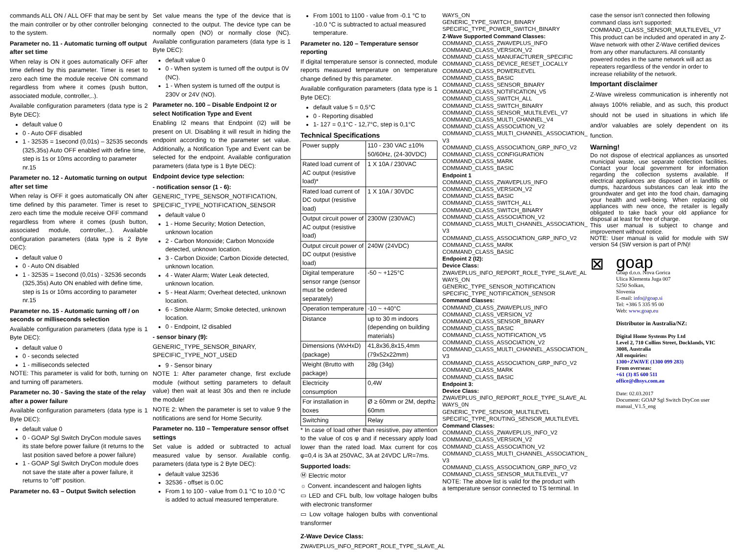commands ALL ON / ALL OFF that may be sent by the main controller or by other controller belonging to the system.
Parameter no. 11 - Automatic turning off output after set time
When relay is ON it goes automatically OFF after time defined by this parameter. Timer is reset to zero each time the module receive ON command regardless from where it comes (push button, associated module, controller,..).
Available configuration parameters (data type is 2 Byte DEC):
default value 0
0 - Auto OFF disabled
1 - 32535 = 1second (0,01s) – 32535 seconds (325,35s) Auto OFF enabled with define time, step is 1s or 10ms according to parameter nr.15
Parameter no. 12 - Automatic turning on output after set time
When relay is OFF it goes automatically ON after time defined by this parameter. Timer is reset to zero each time the module receive OFF command regardless from where it comes (push button, associated module, controller,..). Available configuration parameters (data type is 2 Byte DEC):
default value 0
0 - Auto ON disabled
1 - 32535 = 1second (0,01s) - 32536 seconds (325,35s) Auto ON enabled with define time, step is 1s or 10ms according to parameter nr.15
Parameter no. 15 - Automatic turning off / on seconds or milliseconds selection
Available configuration parameters (data type is 1 Byte DEC):
default value 0
0 - seconds selected
1 - milliseconds selected
NOTE: This parameter is valid for both, turning on and turning off parameters.
Parameter no. 30 - Saving the state of the relay after a power failure
Available configuration parameters (data type is 1 Byte DEC):
default value 0
0 - GOAP Sgl Switch DryCon module saves its state before power failure (it returns to the last position saved before a power failure)
1 - GOAP Sgl Switch DryCon module does not save the state after a power failure, it returns to "off" position.
Parameter no. 63 – Output Switch selection
Set value means the type of the device that is connected to the output. The device type can be normally open (NO) or normally close (NC). Available configuration parameters (data type is 1 Byte DEC):
default value 0
0 - When system is turned off the output is 0V (NC).
1 - When system is turned off the output is 230V or 24V (NO).
Parameter no. 100 – Disable Endpoint I2 or select Notification Type and Event
Enabling I2 means that Endpoint (I2) will be present on UI. Disabling it will result in hiding the endpoint according to the parameter set value. Additionally, a Notification Type and Event can be selected for the endpoint. Available configuration parameters (data type is 1 Byte DEC):
Endpoint device type selection:
- notification sensor (1 - 6):
GENERIC_TYPE_SENSOR_NOTIFICATION, SPECIFIC_TYPE_NOTIFICATION_SENSOR
default value 0
1 - Home Security; Motion Detection, unknown location
2 - Carbon Monoxide; Carbon Monoxide detected, unknown location.
3 - Carbon Dioxide; Carbon Dioxide detected, unknown location.
4 - Water Alarm; Water Leak detected, unknown location.
5 - Heat Alarm; Overheat detected, unknown location.
6 - Smoke Alarm; Smoke detected, unknown location.
0 - Endpoint, I2 disabled
- sensor binary (9):
GENERIC_TYPE_SENSOR_BINARY, SPECIFIC_TYPE_NOT_USED
9 - Sensor binary
NOTE 1: After parameter change, first exclude module (without setting parameters to default value) then wait at least 30s and then re include the module!
NOTE 2: When the parameter is set to value 9 the notifications are send for Home Security.
Parameter no. 110 – Temperature sensor offset settings
Set value is added or subtracted to actual measured value by sensor. Available config. parameters (data type is 2 Byte DEC):
default value 32536
32536 - offset is 0.0C
From 1 to 100 - value from 0.1 °C to 10.0 °C is added to actual measured temperature.
From 1001 to 1100 - value from -0.1 °C to -10.0 °C is subtracted to actual measured temperature.
Parameter no. 120 – Temperature sensor reporting
If digital temperature sensor is connected, module reports measured temperature on temperature change defined by this parameter.
Available configuration parameters (data type is 1 Byte DEC):
default value 5 = 0,5°C
0 - Reporting disabled
1- 127 = 0,1°C - 12,7°C, step is 0,1°C
Technical Specifications
| Power supply | 110 - 230 VAC ±10% 50/60Hz, (24-30VDC) |
| Rated load current of AC output (resistive load)* | 1 X 10A / 230VAC |
| Rated load current of DC output (resistive load) | 1 X 10A / 30VDC |
| Output circuit power of AC output (resistive load) | 2300W (230VAC) |
| Output circuit power of DC output (resistive load) | 240W (24VDC) |
| Digital temperature sensor range (sensor must be ordered separately) | -50 ~ +125°C |
| Operation temperature | -10 ~ +40°C |
| Distance | up to 30 m indoors (depending on building materials) |
| Dimensions (WxHxD) (package) | 41,8x36,8x15,4mm (79x52x22mm) |
| Weight (Brutto with package) | 28g (34g) |
| Electricity consumption | 0,4W |
| For installation in boxes | Ø ≥ 60mm or 2M, depth≥ 60mm |
| Switching | Relay |
* In case of load other than resistive, pay attention to the value of cos φ and if necessary apply load lower than the rated load. Max current for cos φ=0,4 is 3A at 250VAC, 3A at 24VDC L/R=7ms.
Supported loads:
Ⓜ Electric motor
☼ Convent. incandescent and halogen lights
▭ LED and CFL bulb, low voltage halogen bulbs with electronic transformer
▭ Low voltage halogen bulbs with conventional transformer
Z-Wave Device Class:
ZWAVEPLUS_INFO_REPORT_ROLE_TYPE_SLAVE_AL
WAYS_ON
GENERIC_TYPE_SWITCH_BINARY
SPECIFIC_TYPE_POWER_SWITCH_BINARY
Z-Wave Supported Command Classes:
COMMAND_CLASS_ZWAVEPLUS_INFO
COMMAND_CLASS_VERSION_V2
COMMAND_CLASS_MANUFACTURER_SPECIFIC
COMMAND_CLASS_DEVICE_RESET_LOCALLY
COMMAND_CLASS_POWERLEVEL
COMMAND_CLASS_BASIC
COMMAND_CLASS_SENSOR_BINARY
COMMAND_CLASS_NOTIFICATION_V5
COMMAND_CLASS_SWITCH_ALL
COMMAND_CLASS_SWITCH_BINARY
COMMAND_CLASS_SENSOR_MULTILEVEL_V7
COMMAND_CLASS_MULTI_CHANNEL_V4
COMMAND_CLASS_ASSOCIATION_V2
COMMAND_CLASS_MULTI_CHANNEL_ASSOCIATION_ V3
COMMAND_CLASS_ASSOCIATION_GRP_INFO_V2
COMMAND_CLASS_CONFIGURATION
COMMAND_CLASS_MARK
COMMAND_CLASS_BASIC
Endpoint 1
COMMAND_CLASS_ZWAVEPLUS_INFO
COMMAND_CLASS_VERSION_V2
COMMAND_CLASS_BASIC
COMMAND_CLASS_SWITCH_ALL
COMMAND_CLASS_SWITCH_BINARY
COMMAND_CLASS_ASSOCIATION_V2
COMMAND_CLASS_MULTI_CHANNEL_ASSOCIATION_ V3
COMMAND_CLASS_ASSOCIATION_GRP_INFO_V2
COMMAND_CLASS_MARK
COMMAND_CLASS_BASIC
Endpoint 2 (I2):
Device Class:
ZWAVEPLUS_INFO_REPORT_ROLE_TYPE_SLAVE_AL WAYS_ON
GENERIC_TYPE_SENSOR_NOTIFICATION
SPECIFIC_TYPE_NOTIFICATION_SENSOR
Command Classes:
COMMAND_CLASS_ZWAVEPLUS_INFO
COMMAND_CLASS_VERSION_V2
COMMAND_CLASS_SENSOR_BINARY
COMMAND_CLASS_BASIC
COMMAND_CLASS_NOTIFICATION_V5
COMMAND_CLASS_ASSOCIATION_V2
COMMAND_CLASS_MULTI_CHANNEL_ASSOCIATION_ V3
COMMAND_CLASS_ASSOCIATION_GRP_INFO_V2
COMMAND_CLASS_MARK
COMMAND_CLASS_BASIC
Endpoint 3:
Device Class:
ZWAVEPLUS_INFO_REPORT_ROLE_TYPE_SLAVE_AL WAYS_0N
GENERIC_TYPE_SENSOR_MULTILEVEL
SPECIFIC_TYPE_ROUTING_SENSOR_MULTILEVEL
Command Classes:
COMMAND_CLASS_ZWAVEPLUS_INFO_V2
COMMAND_CLASS_VERSION_V2
COMMAND_CLASS_ASSOCIATION_V2
COMMAND_CLASS_MULTI_CHANNEL_ASSOCIATION_ V3
COMMAND_CLASS_ASSOCIATION_GRP_INFO_V2
COMMAND_CLASS_SENSOR_MULTILEVEL_V7
NOTE: The above list is valid for the product with a temperature sensor connected to TS terminal. In
case the sensor isn't connected then following command class isn't supported: COMMAND_CLASS_SENSOR_MULTILEVEL_V7
This product can be included and operated in any Z-Wave network with other Z-Wave certified devices from any other manufacturers. All constantly powered nodes in the same network will act as repeaters regardless of the vendor in order to increase reliability of the network.
Important disclaimer
Z-Wave wireless communication is inherently not always 100% reliable, and as such, this product should not be used in situations in which life and/or valuables are solely dependent on its function.
Warning!
Do not dispose of electrical appliances as unsorted municipal waste, use separate collection facilities. Contact your local government for information regarding the collection systems available. If electrical appliances are disposed of in landfills or dumps, hazardous substances can leak into the groundwater and get into the food chain, damaging your health and well-being. When replacing old appliances with new once, the retailer is legally obligated to take back your old appliance for disposal at least for free of charge.
This user manual is subject to change and improvement without notice.
NOTE: User manual is valid for module with SW version S4 (SW version is part of P/N)!
⊠
goap
Goap d.o.o. Nova Gorica
Ulica Klementa Juga 007
5250 Solkan,
Slovenia
E-mail: info@goap.si
Tel: +386 5 335 95 00
Web: www.goap.eu
Distributor in Australia/NZ:
Digital Home Systems Pty Ltd
Level 2, 710 Collins Street, Docklands, VIC 3008, Australia
All enquiries:
1300+ZWAVE (1300 099 283)
From overseas:
+61 (3) 85 600 511
office@dhsys.com.au
Date: 02.03.2017
Document: GOAP Sgl Switch DryCon user manual_V1.5_eng